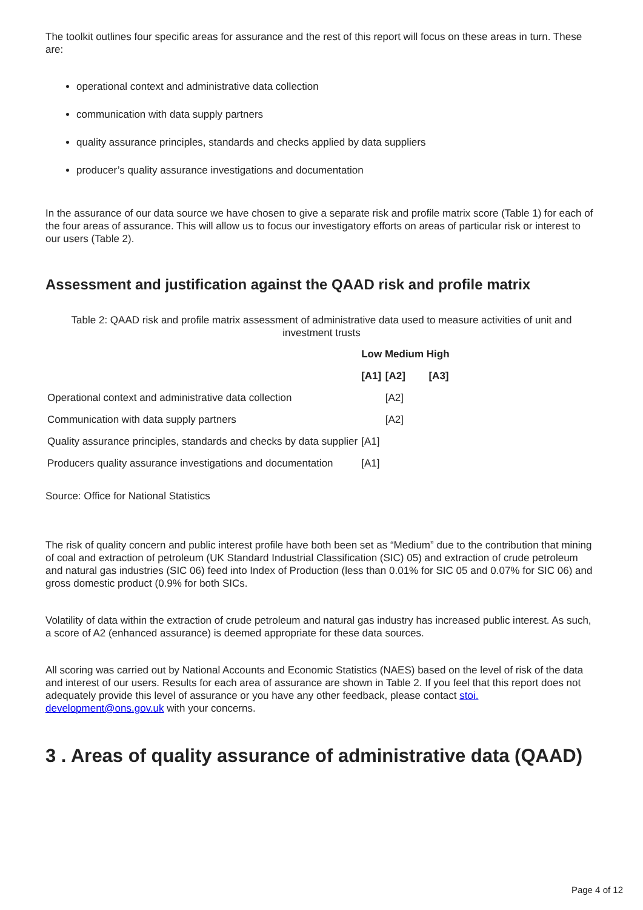The toolkit outlines four specific areas for assurance and the rest of this report will focus on these areas in turn. These are:
operational context and administrative data collection
communication with data supply partners
quality assurance principles, standards and checks applied by data suppliers
producer’s quality assurance investigations and documentation
In the assurance of our data source we have chosen to give a separate risk and profile matrix score (Table 1) for each of the four areas of assurance. This will allow us to focus our investigatory efforts on areas of particular risk or interest to our users (Table 2).
Assessment and justification against the QAAD risk and profile matrix
Table 2: QAAD risk and profile matrix assessment of administrative data used to measure activities of unit and investment trusts
| | Low Medium High | | |
| --- | --- | --- | --- |
| | [A1] | [A2] | [A3] |
| Operational context and administrative data collection | | [A2] | |
| Communication with data supply partners | | [A2] | |
| Quality assurance principles, standards and checks by data supplier | [A1] | | |
| Producers quality assurance investigations and documentation | [A1] | | |
Source: Office for National Statistics
The risk of quality concern and public interest profile have both been set as “Medium” due to the contribution that mining of coal and extraction of petroleum (UK Standard Industrial Classification (SIC) 05) and extraction of crude petroleum and natural gas industries (SIC 06) feed into Index of Production (less than 0.01% for SIC 05 and 0.07% for SIC 06) and gross domestic product (0.9% for both SICs.
Volatility of data within the extraction of crude petroleum and natural gas industry has increased public interest. As such, a score of A2 (enhanced assurance) is deemed appropriate for these data sources.
All scoring was carried out by National Accounts and Economic Statistics (NAES) based on the level of risk of the data and interest of our users. Results for each area of assurance are shown in Table 2. If you feel that this report does not adequately provide this level of assurance or you have any other feedback, please contact stoi. development@ons.gov.uk with your concerns.
3 . Areas of quality assurance of administrative data (QAAD)
Page 4 of 12